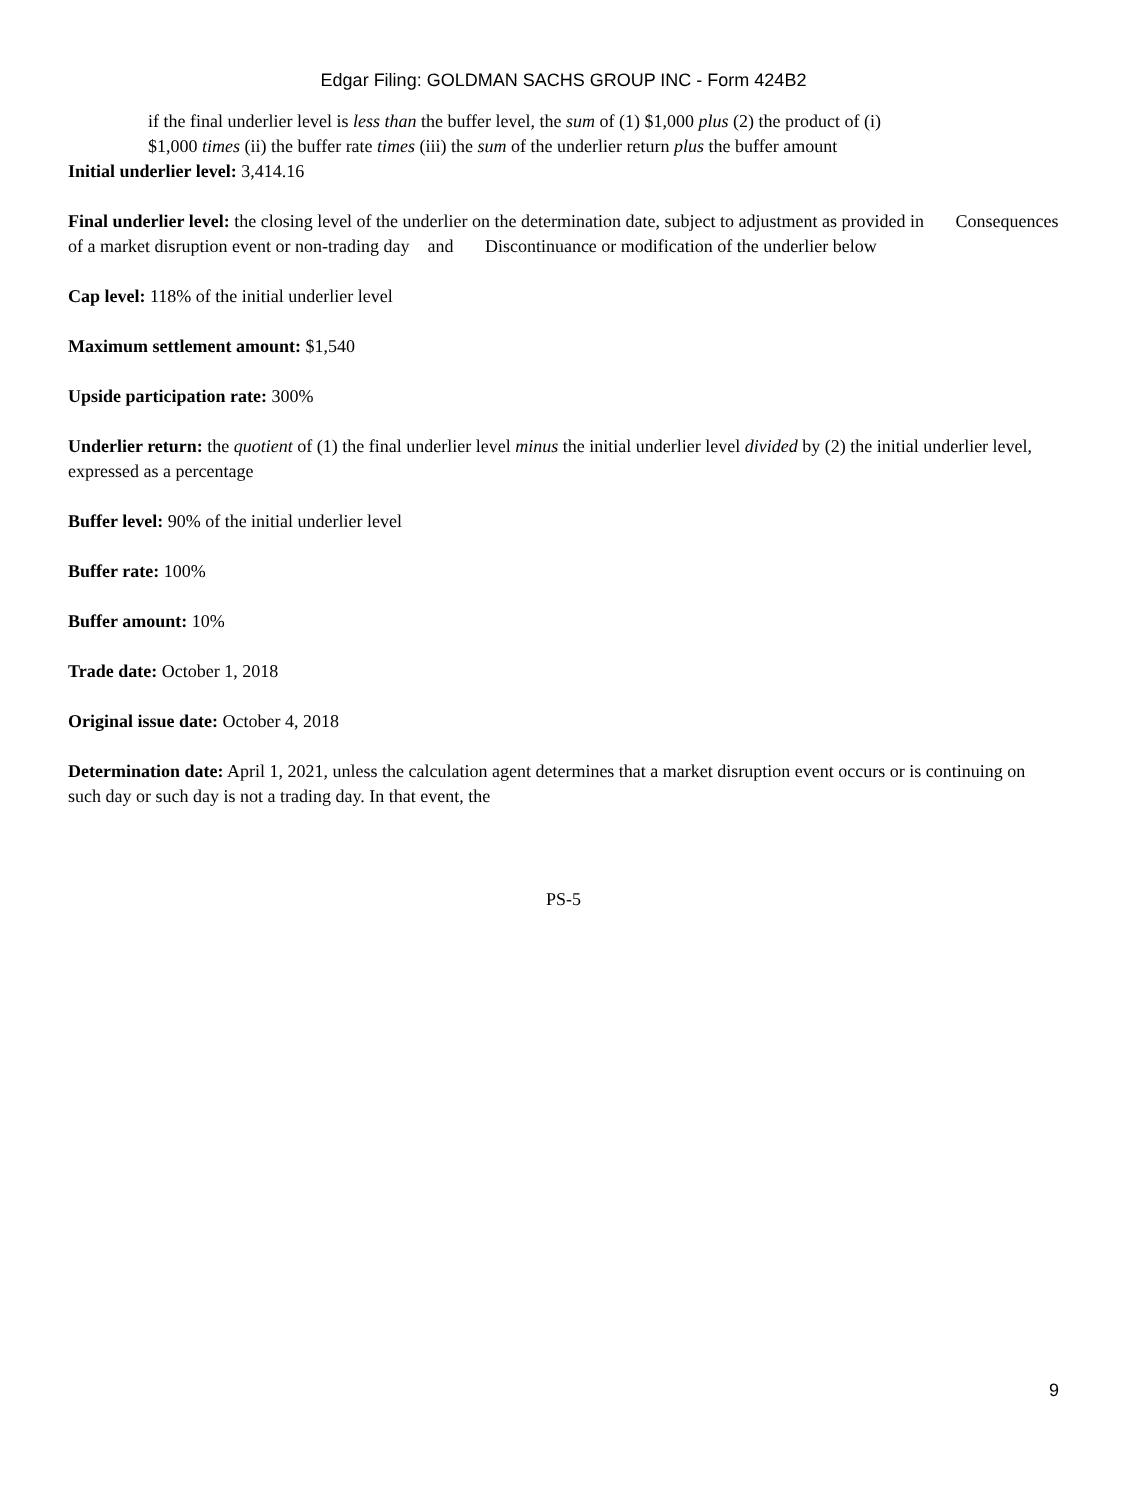Edgar Filing: GOLDMAN SACHS GROUP INC - Form 424B2
if the final underlier level is less than the buffer level, the sum of (1) $1,000 plus (2) the product of (i)
$1,000 times (ii) the buffer rate times (iii) the sum of the underlier return plus the buffer amount
Initial underlier level: 3,414.16
Final underlier level: the closing level of the underlier on the determination date, subject to adjustment as provided in Consequences of a market disruption event or non-trading day and Discontinuance or modification of the underlier below
Cap level: 118% of the initial underlier level
Maximum settlement amount: $1,540
Upside participation rate: 300%
Underlier return: the quotient of (1) the final underlier level minus the initial underlier level divided by (2) the initial underlier level, expressed as a percentage
Buffer level: 90% of the initial underlier level
Buffer rate: 100%
Buffer amount: 10%
Trade date: October 1, 2018
Original issue date: October 4, 2018
Determination date: April 1, 2021, unless the calculation agent determines that a market disruption event occurs or is continuing on such day or such day is not a trading day. In that event, the
PS-5
9